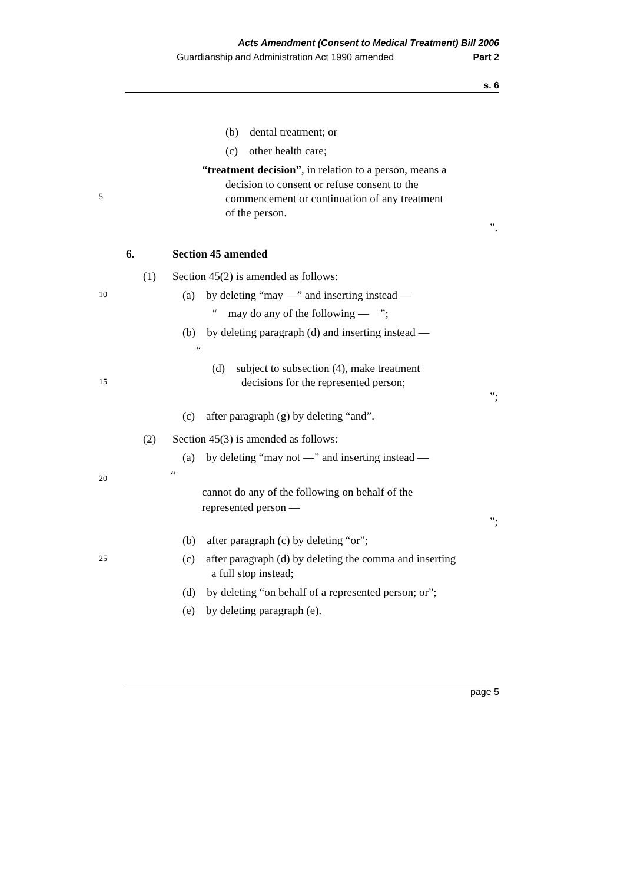Acts Amendment (Consent to Medical Treatment) Bill 2006
Guardianship and Administration Act 1990 amended Part 2
s. 6
(b) dental treatment; or
(c) other health care;
“treatment decision”, in relation to a person, means a
decision to consent or refuse consent to the
5 commencement or continuation of any treatment
of the person.
”.
6. Section 45 amended
(1) Section 45(2) is amended as follows:
10 (a) by deleting “may —” and inserting instead —
“ may do any of the following — ”;
(b) by deleting paragraph (d) and inserting instead —
“
(d) subject to subsection (4), make treatment
15 decisions for the represented person;
”;
(c) after paragraph (g) by deleting “and”.
(2) Section 45(3) is amended as follows:
(a) by deleting “may not —” and inserting instead —
“
20
cannot do any of the following on behalf of the
represented person —
”;
(b) after paragraph (c) by deleting “or”;
25 (c) after paragraph (d) by deleting the comma and inserting
a full stop instead;
(d) by deleting “on behalf of a represented person; or”;
(e) by deleting paragraph (e).
page 5